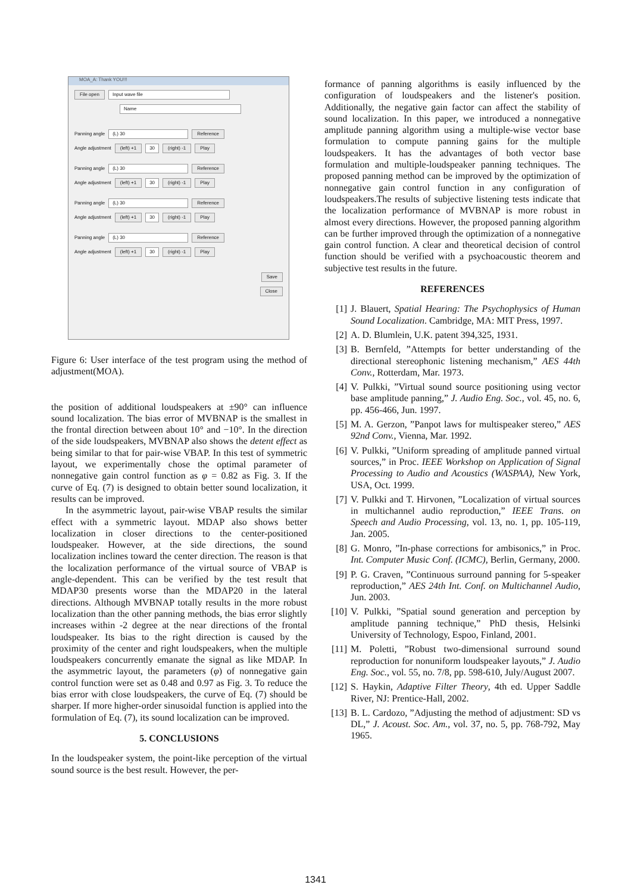MOA_A: Thank YOU!!!
File open Input wave file
Name
Panning angle (L) 30 Reference
Angle adjustment (left) +1 30 (right) -1 Play
Panning angle (L) 30 Reference
Angle adjustment (left) +1 30 (right) -1 Play
Panning angle (L) 30 Reference
Angle adjustment (left) +1 30 (right) -1 Play
Panning angle (L) 30 Reference
Angle adjustment (left) +1 30 (right) -1 Play
Save
Close
Figure 6: User interface of the test program using the method of adjustment(MOA).
the position of additional loudspeakers at ±90° can influence sound localization. The bias error of MVBNAP is the smallest in the frontal direction between about 10° and −10°. In the direction of the side loudspeakers, MVBNAP also shows the detent effect as being similar to that for pair-wise VBAP. In this test of symmetric layout, we experimentally chose the optimal parameter of nonnegative gain control function as φ = 0.82 as Fig. 3. If the curve of Eq. (7) is designed to obtain better sound localization, it results can be improved.
In the asymmetric layout, pair-wise VBAP results the similar effect with a symmetric layout. MDAP also shows better localization in closer directions to the center-positioned loudspeaker. However, at the side directions, the sound localization inclines toward the center direction. The reason is that the localization performance of the virtual source of VBAP is angle-dependent. This can be verified by the test result that MDAP30 presents worse than the MDAP20 in the lateral directions. Although MVBNAP totally results in the more robust localization than the other panning methods, the bias error slightly increases within -2 degree at the near directions of the frontal loudspeaker. Its bias to the right direction is caused by the proximity of the center and right loudspeakers, when the multiple loudspeakers concurrently emanate the signal as like MDAP. In the asymmetric layout, the parameters (φ) of nonnegative gain control function were set as 0.48 and 0.97 as Fig. 3. To reduce the bias error with close loudspeakers, the curve of Eq. (7) should be sharper. If more higher-order sinusoidal function is applied into the formulation of Eq. (7), its sound localization can be improved.
5. CONCLUSIONS
In the loudspeaker system, the point-like perception of the virtual sound source is the best result. However, the per-
formance of panning algorithms is easily influenced by the configuration of loudspeakers and the listener's position. Additionally, the negative gain factor can affect the stability of sound localization. In this paper, we introduced a nonnegative amplitude panning algorithm using a multiple-wise vector base formulation to compute panning gains for the multiple loudspeakers. It has the advantages of both vector base formulation and multiple-loudspeaker panning techniques. The proposed panning method can be improved by the optimization of nonnegative gain control function in any configuration of loudspeakers.The results of subjective listening tests indicate that the localization performance of MVBNAP is more robust in almost every directions. However, the proposed panning algorithm can be further improved through the optimization of a nonnegative gain control function. A clear and theoretical decision of control function should be verified with a psychoacoustic theorem and subjective test results in the future.
REFERENCES
[1] J. Blauert, Spatial Hearing: The Psychophysics of Human Sound Localization. Cambridge, MA: MIT Press, 1997.
[2] A. D. Blumlein, U.K. patent 394,325, 1931.
[3] B. Bernfeld, ”Attempts for better understanding of the directional stereophonic listening mechanism,” AES 44th Conv., Rotterdam, Mar. 1973.
[4] V. Pulkki, ”Virtual sound source positioning using vector base amplitude panning,” J. Audio Eng. Soc., vol. 45, no. 6, pp. 456-466, Jun. 1997.
[5] M. A. Gerzon, ”Panpot laws for multispeaker stereo,” AES 92nd Conv., Vienna, Mar. 1992.
[6] V. Pulkki, ”Uniform spreading of amplitude panned virtual sources,” in Proc. IEEE Workshop on Application of Signal Processing to Audio and Acoustics (WASPAA), New York, USA, Oct. 1999.
[7] V. Pulkki and T. Hirvonen, ”Localization of virtual sources in multichannel audio reproduction,” IEEE Trans. on Speech and Audio Processing, vol. 13, no. 1, pp. 105-119, Jan. 2005.
[8] G. Monro, ”In-phase corrections for ambisonics,” in Proc. Int. Computer Music Conf. (ICMC), Berlin, Germany, 2000.
[9] P. G. Craven, ”Continuous surround panning for 5-speaker reproduction,” AES 24th Int. Conf. on Multichannel Audio, Jun. 2003.
[10]
V. Pulkki, ”Spatial sound generation and perception by amplitude panning technique,” PhD thesis, Helsinki University of Technology, Espoo, Finland, 2001.
[11]
M. Poletti, ”Robust two-dimensional surround sound reproduction for nonuniform loudspeaker layouts,” J. Audio Eng. Soc., vol. 55, no. 7/8, pp. 598-610, July/August 2007.
[12]
S. Haykin, Adaptive Filter Theory, 4th ed. Upper Saddle River, NJ: Prentice-Hall, 2002.
[13]
B. L. Cardozo, ”Adjusting the method of adjustment: SD vs DL,” J. Acoust. Soc. Am., vol. 37, no. 5, pp. 768-792, May 1965.
1341